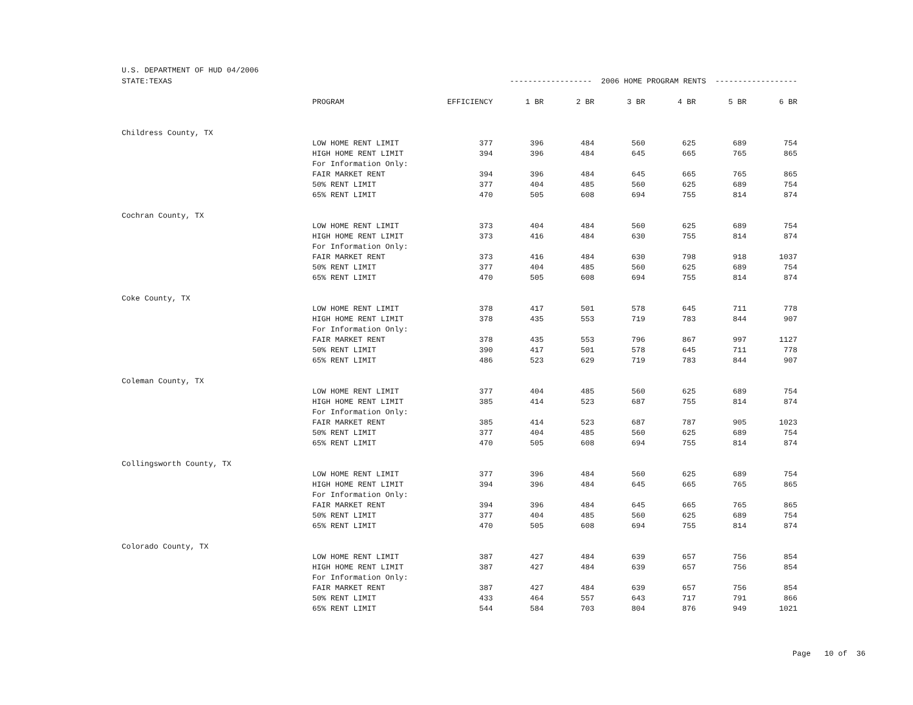U.S. DEPARTMENT OF HUD 04/2006
| STATE:TEXAS | ------------------ 2006 HOME PROGRAM RENTS ------------------ | | | | | | | |
| | PROGRAM | EFFICIENCY | 1 BR | 2 BR | 3 BR | 4 BR | 5 BR | 6 BR |
| Childress County, TX | | | | | | | | |
| | LOW HOME RENT LIMIT | 377 | 396 | 484 | 560 | 625 | 689 | 754 |
| | HIGH HOME RENT LIMIT | 394 | 396 | 484 | 645 | 665 | 765 | 865 |
| | For Information Only: | | | | | | | |
| | FAIR MARKET RENT | 394 | 396 | 484 | 645 | 665 | 765 | 865 |
| | 50% RENT LIMIT | 377 | 404 | 485 | 560 | 625 | 689 | 754 |
| | 65% RENT LIMIT | 470 | 505 | 608 | 694 | 755 | 814 | 874 |
| Cochran County, TX | | | | | | | | |
| | LOW HOME RENT LIMIT | 373 | 404 | 484 | 560 | 625 | 689 | 754 |
| | HIGH HOME RENT LIMIT | 373 | 416 | 484 | 630 | 755 | 814 | 874 |
| | For Information Only: | | | | | | | |
| | FAIR MARKET RENT | 373 | 416 | 484 | 630 | 798 | 918 | 1037 |
| | 50% RENT LIMIT | 377 | 404 | 485 | 560 | 625 | 689 | 754 |
| | 65% RENT LIMIT | 470 | 505 | 608 | 694 | 755 | 814 | 874 |
| Coke County, TX | | | | | | | | |
| | LOW HOME RENT LIMIT | 378 | 417 | 501 | 578 | 645 | 711 | 778 |
| | HIGH HOME RENT LIMIT | 378 | 435 | 553 | 719 | 783 | 844 | 907 |
| | For Information Only: | | | | | | | |
| | FAIR MARKET RENT | 378 | 435 | 553 | 796 | 867 | 997 | 1127 |
| | 50% RENT LIMIT | 390 | 417 | 501 | 578 | 645 | 711 | 778 |
| | 65% RENT LIMIT | 486 | 523 | 629 | 719 | 783 | 844 | 907 |
| Coleman County, TX | | | | | | | | |
| | LOW HOME RENT LIMIT | 377 | 404 | 485 | 560 | 625 | 689 | 754 |
| | HIGH HOME RENT LIMIT | 385 | 414 | 523 | 687 | 755 | 814 | 874 |
| | For Information Only: | | | | | | | |
| | FAIR MARKET RENT | 385 | 414 | 523 | 687 | 787 | 905 | 1023 |
| | 50% RENT LIMIT | 377 | 404 | 485 | 560 | 625 | 689 | 754 |
| | 65% RENT LIMIT | 470 | 505 | 608 | 694 | 755 | 814 | 874 |
| Collingsworth County, TX | | | | | | | | |
| | LOW HOME RENT LIMIT | 377 | 396 | 484 | 560 | 625 | 689 | 754 |
| | HIGH HOME RENT LIMIT | 394 | 396 | 484 | 645 | 665 | 765 | 865 |
| | For Information Only: | | | | | | | |
| | FAIR MARKET RENT | 394 | 396 | 484 | 645 | 665 | 765 | 865 |
| | 50% RENT LIMIT | 377 | 404 | 485 | 560 | 625 | 689 | 754 |
| | 65% RENT LIMIT | 470 | 505 | 608 | 694 | 755 | 814 | 874 |
| Colorado County, TX | | | | | | | | |
| | LOW HOME RENT LIMIT | 387 | 427 | 484 | 639 | 657 | 756 | 854 |
| | HIGH HOME RENT LIMIT | 387 | 427 | 484 | 639 | 657 | 756 | 854 |
| | For Information Only: | | | | | | | |
| | FAIR MARKET RENT | 387 | 427 | 484 | 639 | 657 | 756 | 854 |
| | 50% RENT LIMIT | 433 | 464 | 557 | 643 | 717 | 791 | 866 |
| | 65% RENT LIMIT | 544 | 584 | 703 | 804 | 876 | 949 | 1021 |
Page 10 of 36